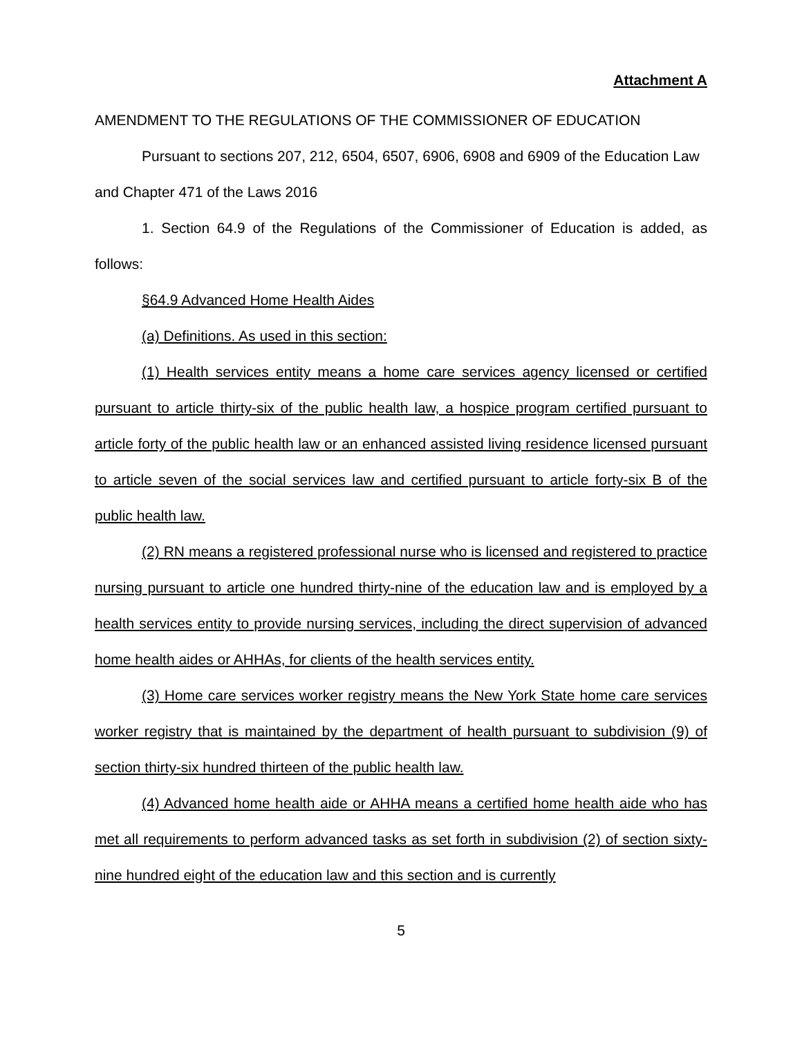Attachment A
AMENDMENT TO THE REGULATIONS OF THE COMMISSIONER OF EDUCATION
Pursuant to sections 207, 212, 6504, 6507, 6906, 6908 and 6909 of the Education Law and Chapter 471 of the Laws 2016
1. Section 64.9 of the Regulations of the Commissioner of Education is added, as follows:
§64.9 Advanced Home Health Aides
(a) Definitions. As used in this section:
(1) Health services entity means a home care services agency licensed or certified pursuant to article thirty-six of the public health law, a hospice program certified pursuant to article forty of the public health law or an enhanced assisted living residence licensed pursuant to article seven of the social services law and certified pursuant to article forty-six B of the public health law.
(2) RN means a registered professional nurse who is licensed and registered to practice nursing pursuant to article one hundred thirty-nine of the education law and is employed by a health services entity to provide nursing services, including the direct supervision of advanced home health aides or AHHAs, for clients of the health services entity.
(3) Home care services worker registry means the New York State home care services worker registry that is maintained by the department of health pursuant to subdivision (9) of section thirty-six hundred thirteen of the public health law.
(4) Advanced home health aide or AHHA means a certified home health aide who has met all requirements to perform advanced tasks as set forth in subdivision (2) of section sixty-nine hundred eight of the education law and this section and is currently
5